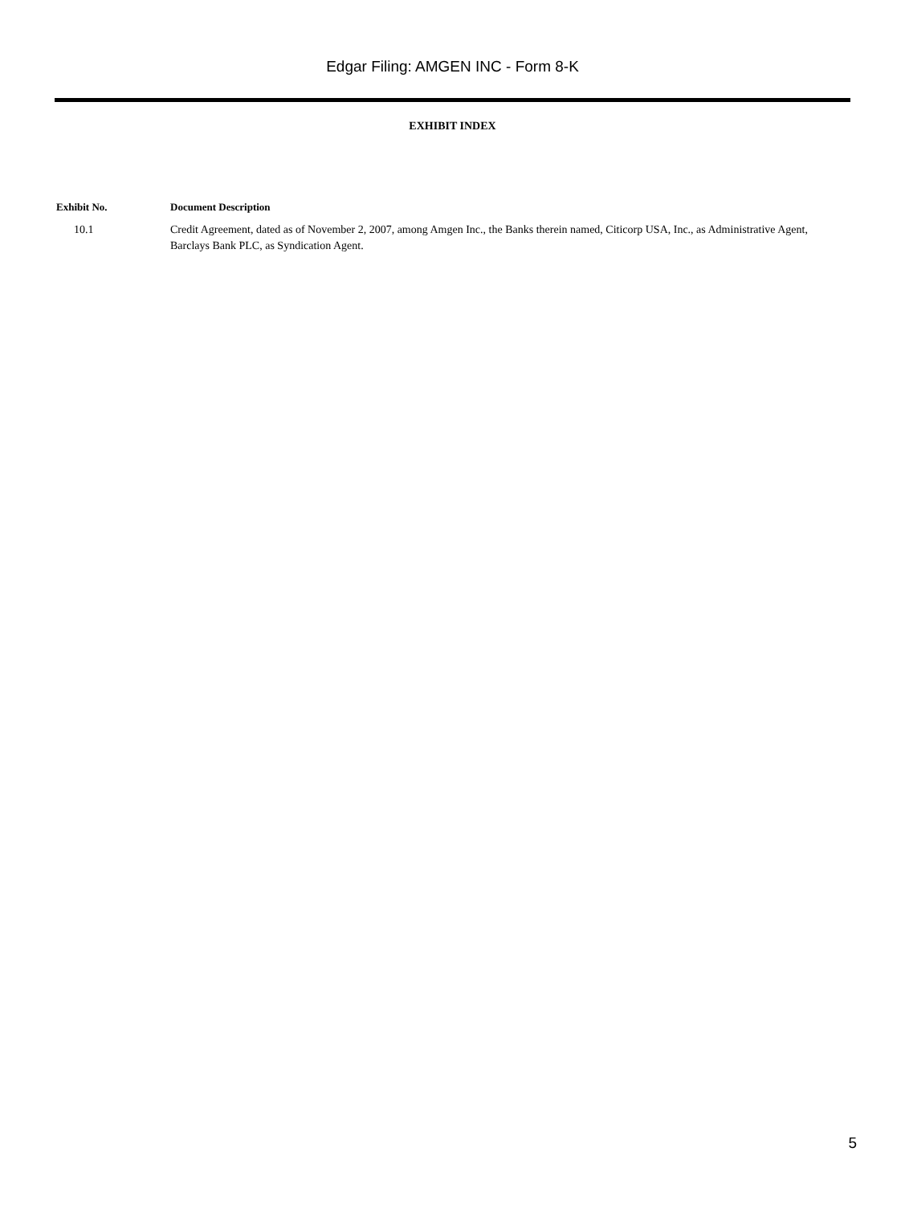Edgar Filing: AMGEN INC - Form 8-K
EXHIBIT INDEX
| Exhibit No. | Document Description |
| --- | --- |
| 10.1 | Credit Agreement, dated as of November 2, 2007, among Amgen Inc., the Banks therein named, Citicorp USA, Inc., as Administrative Agent, Barclays Bank PLC, as Syndication Agent. |
5